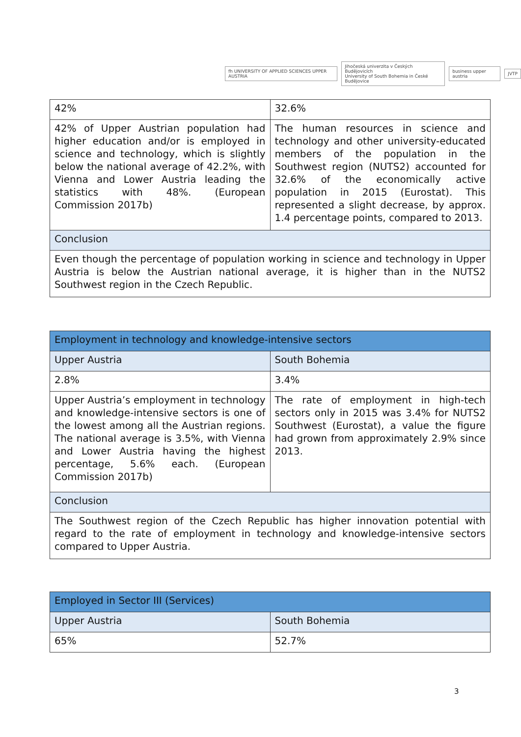fh UNIVERSITY OF APPLIED SCIENCES UPPER AUSTRIA
Jihočeská univerzita v Českých Budějovicích
University of South Bohemia in České Budějovice
business upper austria JVTP
| 42% | 32.6% |
| 42% of Upper Austrian population had higher education and/or is employed in science and technology, which is slightly below the national average of 42.2%, with Vienna and Lower Austria leading the statistics with 48%. (European Commission 2017b) | The human resources in science and technology and other university-educated members of the population in the Southwest region (NUTS2) accounted for 32.6% of the economically active population in 2015 (Eurostat). This represented a slight decrease, by approx. 1.4 percentage points, compared to 2013. |
| Conclusion | |
| Even though the percentage of population working in science and technology in Upper Austria is below the Austrian national average, it is higher than in the NUTS2 Southwest region in the Czech Republic. | |
| Employment in technology and knowledge-intensive sectors | |
| Upper Austria | South Bohemia |
| 2.8% | 3.4% |
| Upper Austria’s employment in technology and knowledge-intensive sectors is one of the lowest among all the Austrian regions. The national average is 3.5%, with Vienna and Lower Austria having the highest percentage, 5.6% each. (European Commission 2017b) | The rate of employment in high-tech sectors only in 2015 was 3.4% for NUTS2 Southwest (Eurostat), a value the figure had grown from approximately 2.9% since 2013. |
| Conclusion | |
| The Southwest region of the Czech Republic has higher innovation potential with regard to the rate of employment in technology and knowledge-intensive sectors compared to Upper Austria. | |
| Employed in Sector III (Services) | |
| Upper Austria | South Bohemia |
| 65% | 52.7% |
3